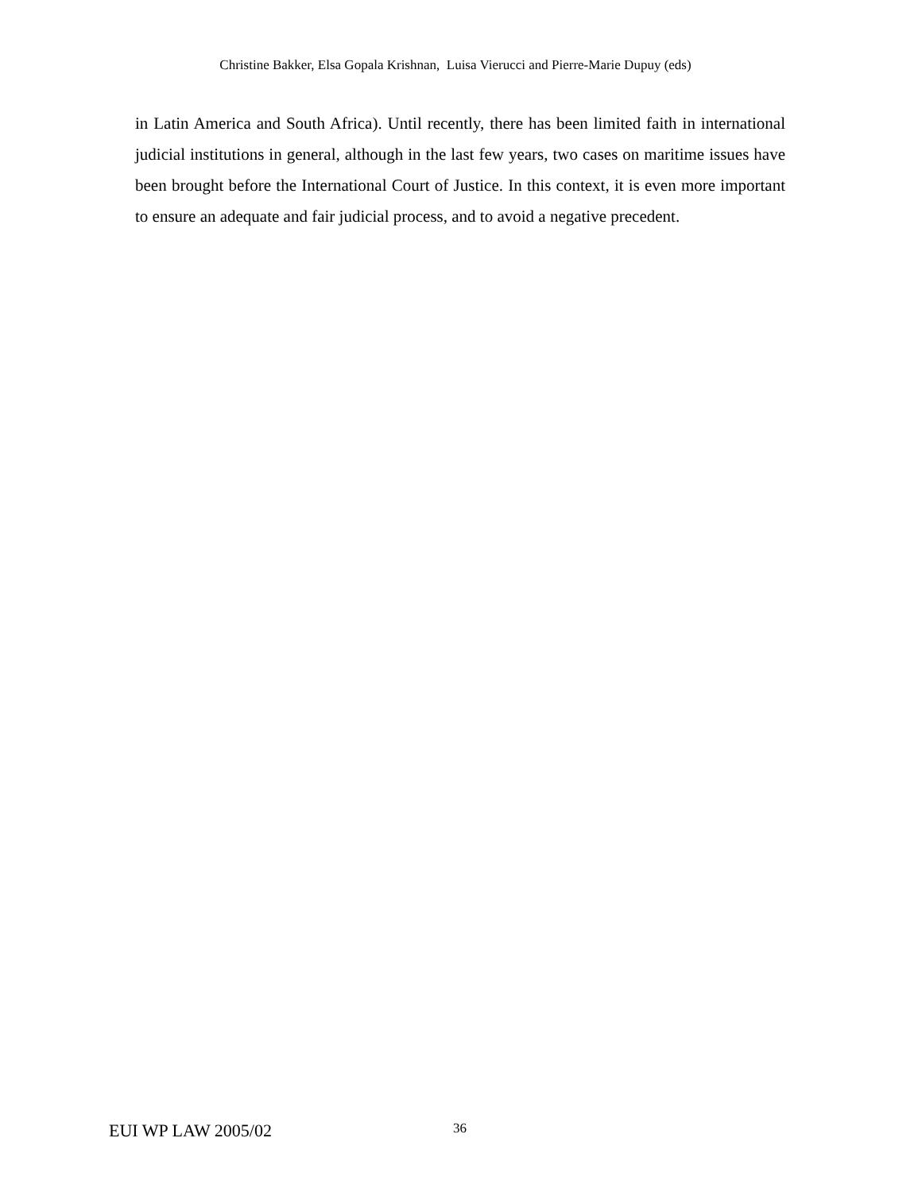Christine Bakker, Elsa Gopala Krishnan, Luisa Vierucci and Pierre-Marie Dupuy (eds)
in Latin America and South Africa). Until recently, there has been limited faith in international judicial institutions in general, although in the last few years, two cases on maritime issues have been brought before the International Court of Justice. In this context, it is even more important to ensure an adequate and fair judicial process, and to avoid a negative precedent.
EUI WP LAW 2005/02
36